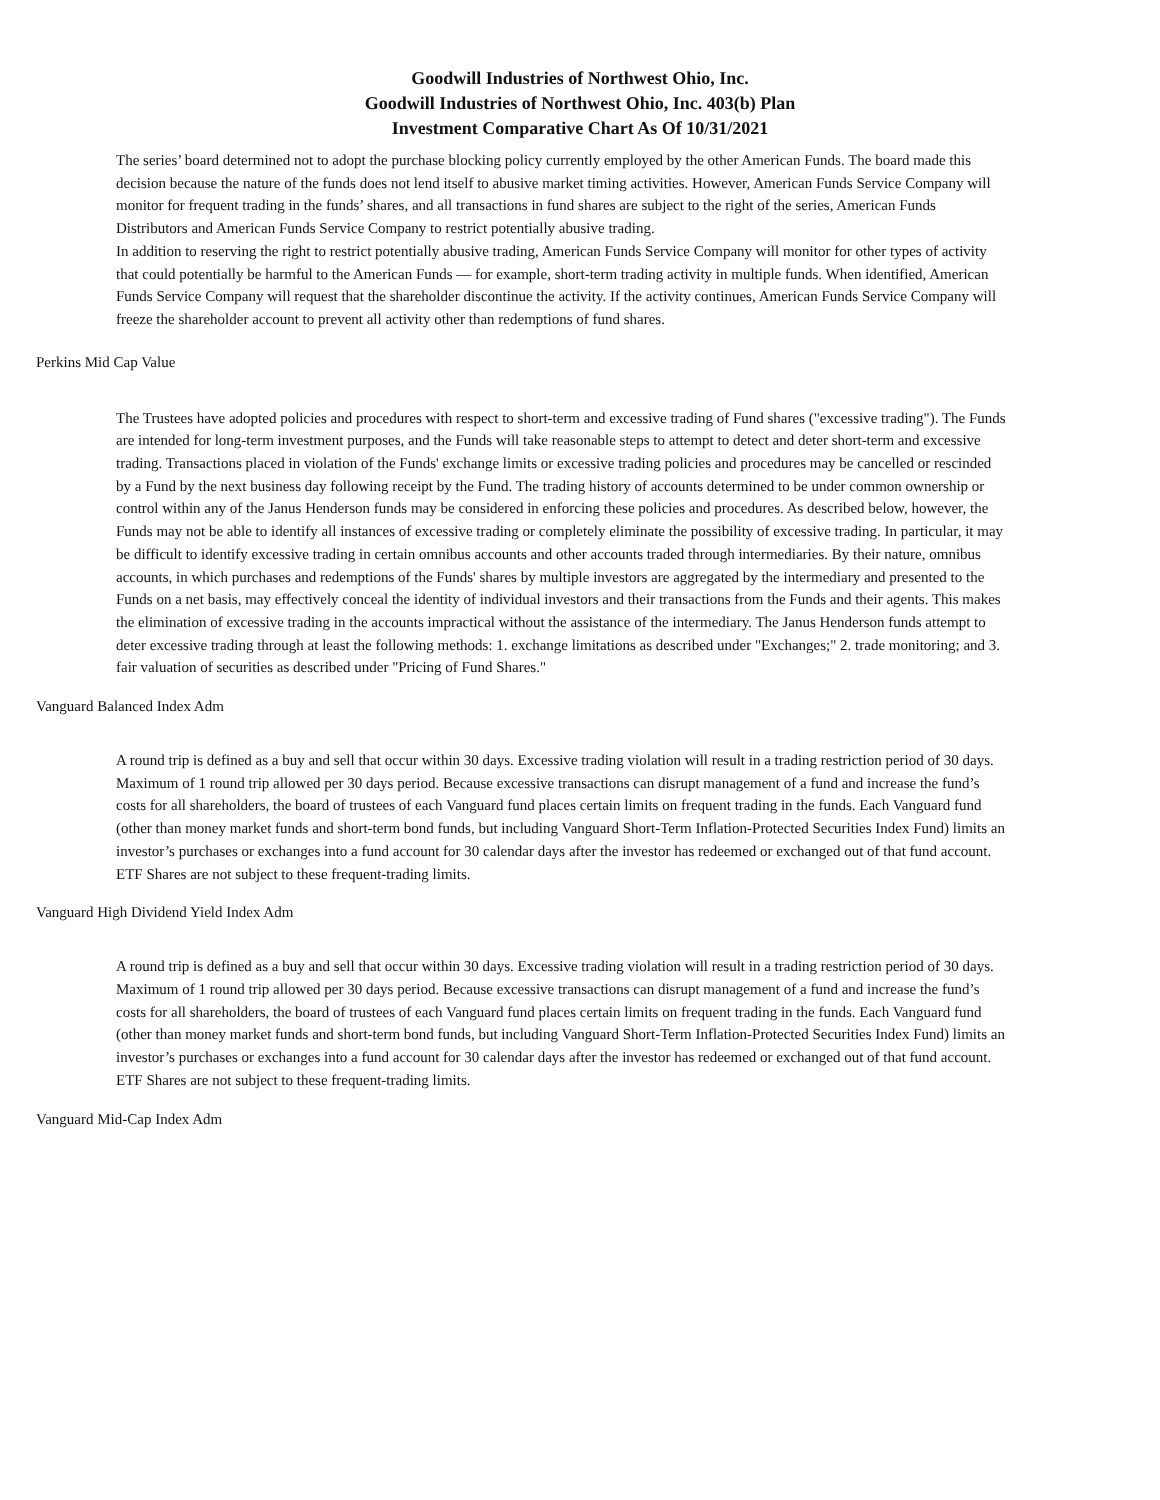Goodwill Industries of Northwest Ohio, Inc.
Goodwill Industries of Northwest Ohio, Inc. 403(b) Plan
Investment Comparative Chart As Of 10/31/2021
The series’ board determined not to adopt the purchase blocking policy currently employed by the other American Funds. The board made this decision because the nature of the funds does not lend itself to abusive market timing activities. However, American Funds Service Company will monitor for frequent trading in the funds’ shares, and all transactions in fund shares are subject to the right of the series, American Funds Distributors and American Funds Service Company to restrict potentially abusive trading.
In addition to reserving the right to restrict potentially abusive trading, American Funds Service Company will monitor for other types of activity that could potentially be harmful to the American Funds — for example, short-term trading activity in multiple funds. When identified, American Funds Service Company will request that the shareholder discontinue the activity. If the activity continues, American Funds Service Company will freeze the shareholder account to prevent all activity other than redemptions of fund shares.
Perkins Mid Cap Value
The Trustees have adopted policies and procedures with respect to short-term and excessive trading of Fund shares ("excessive trading"). The Funds are intended for long-term investment purposes, and the Funds will take reasonable steps to attempt to detect and deter short-term and excessive trading. Transactions placed in violation of the Funds' exchange limits or excessive trading policies and procedures may be cancelled or rescinded by a Fund by the next business day following receipt by the Fund. The trading history of accounts determined to be under common ownership or control within any of the Janus Henderson funds may be considered in enforcing these policies and procedures. As described below, however, the Funds may not be able to identify all instances of excessive trading or completely eliminate the possibility of excessive trading. In particular, it may be difficult to identify excessive trading in certain omnibus accounts and other accounts traded through intermediaries. By their nature, omnibus accounts, in which purchases and redemptions of the Funds' shares by multiple investors are aggregated by the intermediary and presented to the Funds on a net basis, may effectively conceal the identity of individual investors and their transactions from the Funds and their agents. This makes the elimination of excessive trading in the accounts impractical without the assistance of the intermediary. The Janus Henderson funds attempt to deter excessive trading through at least the following methods: 1. exchange limitations as described under "Exchanges;" 2. trade monitoring; and 3. fair valuation of securities as described under "Pricing of Fund Shares."
Vanguard Balanced Index Adm
A round trip is defined as a buy and sell that occur within 30 days. Excessive trading violation will result in a trading restriction period of 30 days. Maximum of 1 round trip allowed per 30 days period. Because excessive transactions can disrupt management of a fund and increase the fund’s costs for all shareholders, the board of trustees of each Vanguard fund places certain limits on frequent trading in the funds. Each Vanguard fund (other than money market funds and short-term bond funds, but including Vanguard Short-Term Inflation-Protected Securities Index Fund) limits an investor’s purchases or exchanges into a fund account for 30 calendar days after the investor has redeemed or exchanged out of that fund account. ETF Shares are not subject to these frequent-trading limits.
Vanguard High Dividend Yield Index Adm
A round trip is defined as a buy and sell that occur within 30 days. Excessive trading violation will result in a trading restriction period of 30 days. Maximum of 1 round trip allowed per 30 days period. Because excessive transactions can disrupt management of a fund and increase the fund’s costs for all shareholders, the board of trustees of each Vanguard fund places certain limits on frequent trading in the funds. Each Vanguard fund (other than money market funds and short-term bond funds, but including Vanguard Short-Term Inflation-Protected Securities Index Fund) limits an investor’s purchases or exchanges into a fund account for 30 calendar days after the investor has redeemed or exchanged out of that fund account. ETF Shares are not subject to these frequent-trading limits.
Vanguard Mid-Cap Index Adm